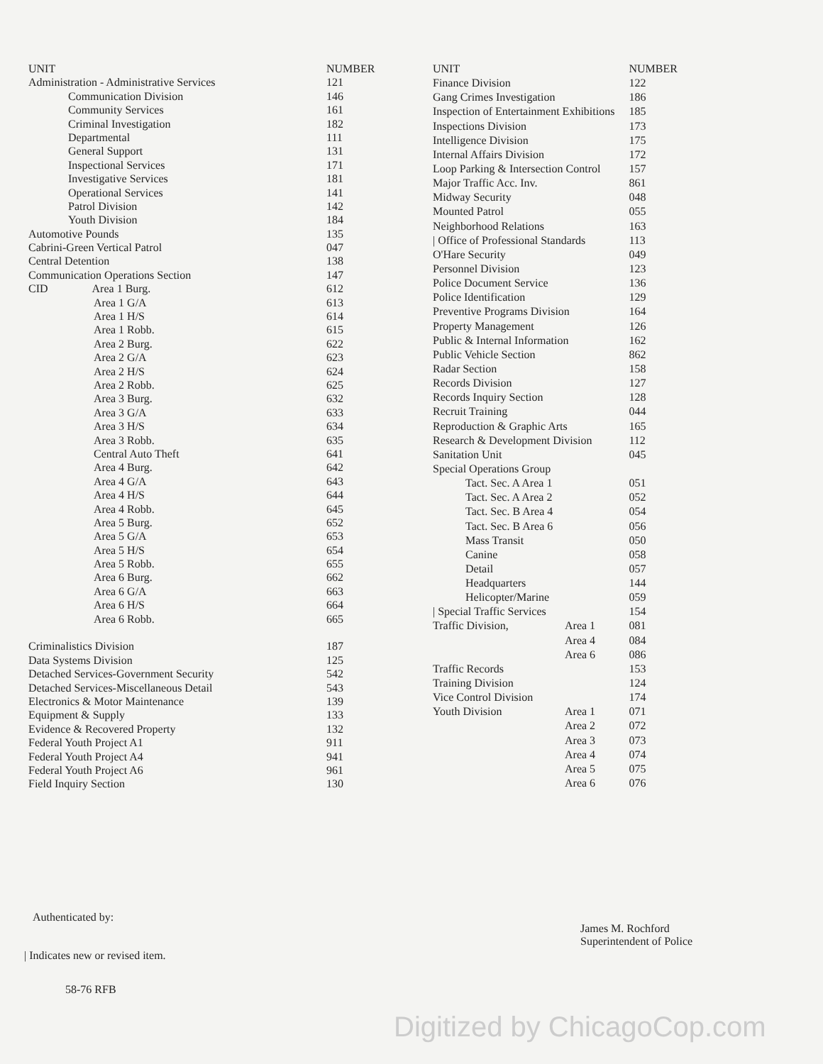| UNIT | NUMBER |
| --- | --- |
| Administration - Administrative Services | 121 |
| Communication Division | 146 |
| Community Services | 161 |
| Criminal Investigation | 182 |
| Departmental | 111 |
| General Support | 131 |
| Inspectional Services | 171 |
| Investigative Services | 181 |
| Operational Services | 141 |
| Patrol Division | 142 |
| Youth Division | 184 |
| Automotive Pounds | 135 |
| Cabrini-Green Vertical Patrol | 047 |
| Central Detention | 138 |
| Communication Operations Section | 147 |
| CID Area 1 Burg. | 612 |
| Area 1 G/A | 613 |
| Area 1 H/S | 614 |
| Area 1 Robb. | 615 |
| Area 2 Burg. | 622 |
| Area 2 G/A | 623 |
| Area 2 H/S | 624 |
| Area 2 Robb. | 625 |
| Area 3 Burg. | 632 |
| Area 3 G/A | 633 |
| Area 3 H/S | 634 |
| Area 3 Robb. | 635 |
| Central Auto Theft | 641 |
| Area 4 Burg. | 642 |
| Area 4 G/A | 643 |
| Area 4 H/S | 644 |
| Area 4 Robb. | 645 |
| Area 5 Burg. | 652 |
| Area 5 G/A | 653 |
| Area 5 H/S | 654 |
| Area 5 Robb. | 655 |
| Area 6 Burg. | 662 |
| Area 6 G/A | 663 |
| Area 6 H/S | 664 |
| Area 6 Robb. | 665 |
| Criminalistics Division | 187 |
| Data Systems Division | 125 |
| Detached Services-Government Security | 542 |
| Detached Services-Miscellaneous Detail | 543 |
| Electronics & Motor Maintenance | 139 |
| Equipment & Supply | 133 |
| Evidence & Recovered Property | 132 |
| Federal Youth Project A1 | 911 |
| Federal Youth Project A4 | 941 |
| Federal Youth Project A6 | 961 |
| Field Inquiry Section | 130 |
| UNIT | | NUMBER |
| --- | --- | --- |
| Finance Division | | 122 |
| Gang Crimes Investigation | | 186 |
| Inspection of Entertainment Exhibitions | | 185 |
| Inspections Division | | 173 |
| Intelligence Division | | 175 |
| Internal Affairs Division | | 172 |
| Loop Parking & Intersection Control | | 157 |
| Major Traffic Acc. Inv. | | 861 |
| Midway Security | | 048 |
| Mounted Patrol | | 055 |
| Neighborhood Relations | | 163 |
| / Office of Professional Standards | | 113 |
| O'Hare Security | | 049 |
| Personnel Division | | 123 |
| Police Document Service | | 136 |
| Police Identification | | 129 |
| Preventive Programs Division | | 164 |
| Property Management | | 126 |
| Public & Internal Information | | 162 |
| Public Vehicle Section | | 862 |
| Radar Section | | 158 |
| Records Division | | 127 |
| Records Inquiry Section | | 128 |
| Recruit Training | | 044 |
| Reproduction & Graphic Arts | | 165 |
| Research & Development Division | | 112 |
| Sanitation Unit | | 045 |
| Special Operations Group | | |
| Tact. Sec. A Area 1 | | 051 |
| Tact. Sec. A Area 2 | | 052 |
| Tact. Sec. B Area 4 | | 054 |
| Tact. Sec. B Area 6 | | 056 |
| Mass Transit | | 050 |
| Canine | | 058 |
| Detail | | 057 |
| Headquarters | | 144 |
| Helicopter/Marine | | 059 |
| / Special Traffic Services | | 154 |
| Traffic Division, | Area 1 | 081 |
| | Area 4 | 084 |
| | Area 6 | 086 |
| Traffic Records | | 153 |
| Training Division | | 124 |
| Vice Control Division | | 174 |
| Youth Division | Area 1 | 071 |
| | Area 2 | 072 |
| | Area 3 | 073 |
| | Area 4 | 074 |
| | Area 5 | 075 |
| | Area 6 | 076 |
Authenticated by:
| Indicates new or revised item.
58-76 RFB
James M. Rochford
Superintendent of Police
Digitized by ChicagoCop.com